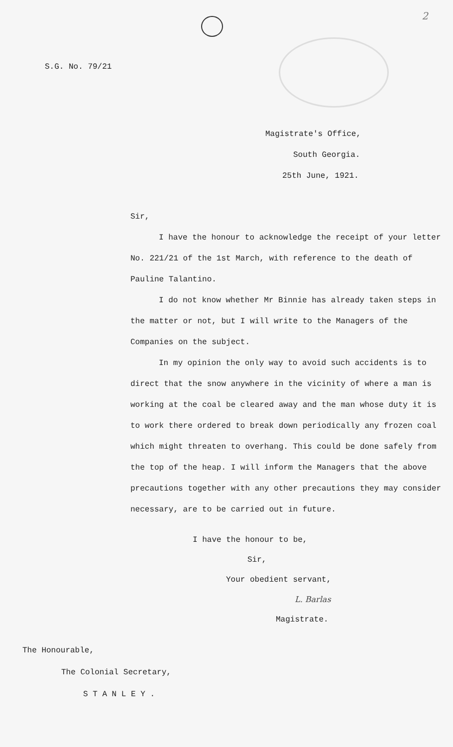2
S.G. No. 79/21
Magistrate's Office,
South Georgia.
25th June, 1921.
Sir,
I have the honour to acknowledge the receipt of your letter No. 221/21 of the 1st March, with reference to the death of Pauline Talantino.
I do not know whether Mr Binnie has already taken steps in the matter or not, but I will write to the Managers of the Companies on the subject.
In my opinion the only way to avoid such accidents is to direct that the snow anywhere in the vicinity of where a man is working at the coal be cleared away and the man whose duty it is to work there ordered to break down periodically any frozen coal which might threaten to overhang. This could be done safely from the top of the heap. I will inform the Managers that the above precautions together with any other precautions they may consider necessary, are to be carried out in future.
I have the honour to be,
Sir,
Your obedient servant,
L. Barlas
Magistrate.
The Honourable,
The Colonial Secretary,
S T A N L E Y .